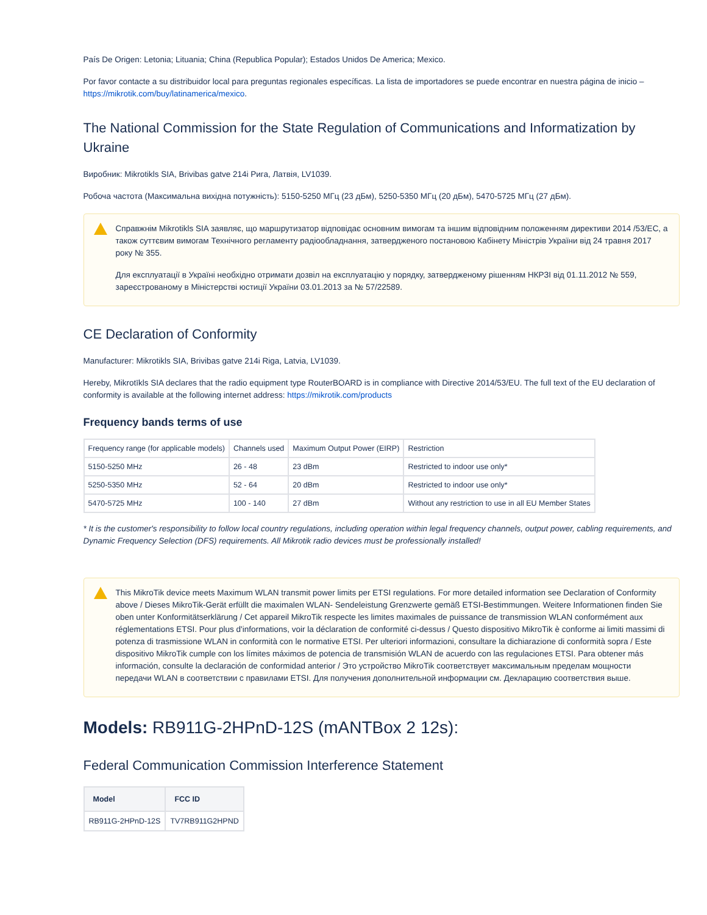País De Origen: Letonia; Lituania; China (Republica Popular); Estados Unidos De America; Mexico.
Por favor contacte a su distribuidor local para preguntas regionales específicas. La lista de importadores se puede encontrar en nuestra página de inicio – https://mikrotik.com/buy/latinamerica/mexico.
The National Commission for the State Regulation of Communications and Informatization by Ukraine
Виробник: Mikrotikls SIA, Brivibas gatve 214i Рига, Латвія, LV1039.
Робоча частота (Максимальна вихідна потужність): 5150-5250 МГц (23 дБм), 5250-5350 МГц (20 дБм), 5470-5725 МГц (27 дБм).
Справжнім Mikrotikls SIA заявляє, що маршрутизатор відповідає основним вимогам та іншим відповідним положенням директиви 2014 /53/EC, а також суттєвим вимогам Технічного регламенту радіообладнання, затвердженого постановою Кабінету Міністрів України від 24 травня 2017 року № 355.
Для експлуатації в Україні необхідно отримати дозвіл на експлуатацію у порядку, затвердженому рішенням НКРЗІ від 01.11.2012 № 559, зареєстрованому в Міністерстві юстиції України 03.01.2013 за № 57/22589.
CE Declaration of Conformity
Manufacturer: Mikrotikls SIA, Brivibas gatve 214i Riga, Latvia, LV1039.
Hereby, Mikrotīkls SIA declares that the radio equipment type RouterBOARD is in compliance with Directive 2014/53/EU. The full text of the EU declaration of conformity is available at the following internet address: https://mikrotik.com/products
Frequency bands terms of use
| Frequency range (for applicable models) | Channels used | Maximum Output Power (EIRP) | Restriction |
| --- | --- | --- | --- |
| 5150-5250 MHz | 26 - 48 | 23 dBm | Restricted to indoor use only* |
| 5250-5350 MHz | 52 - 64 | 20 dBm | Restricted to indoor use only* |
| 5470-5725 MHz | 100 - 140 | 27 dBm | Without any restriction to use in all EU Member States |
* It is the customer's responsibility to follow local country regulations, including operation within legal frequency channels, output power, cabling requirements, and Dynamic Frequency Selection (DFS) requirements. All Mikrotik radio devices must be professionally installed!
This MikroTik device meets Maximum WLAN transmit power limits per ETSI regulations. For more detailed information see Declaration of Conformity above / Dieses MikroTik-Gerät erfüllt die maximalen WLAN- Sendeleistung Grenzwerte gemäß ETSI-Bestimmungen. Weitere Informationen finden Sie oben unter Konformitätserklärung / Cet appareil MikroTik respecte les limites maximales de puissance de transmission WLAN conformément aux réglementations ETSI. Pour plus d'informations, voir la déclaration de conformité ci-dessus / Questo dispositivo MikroTik è conforme ai limiti massimi di potenza di trasmissione WLAN in conformità con le normative ETSI. Per ulteriori informazioni, consultare la dichiarazione di conformità sopra / Este dispositivo MikroTik cumple con los límites máximos de potencia de transmisión WLAN de acuerdo con las regulaciones ETSI. Para obtener más información, consulte la declaración de conformidad anterior / Это устройство MikroTik соответствует максимальным пределам мощности передачи WLAN в соответствии с правилами ETSI. Для получения дополнительной информации см. Декларацию соответствия выше.
Models: RB911G-2HPnD-12S (mANTBox 2 12s):
Federal Communication Commission Interference Statement
| Model | FCC ID |
| --- | --- |
| RB911G-2HPnD-12S | TV7RB911G2HPND |